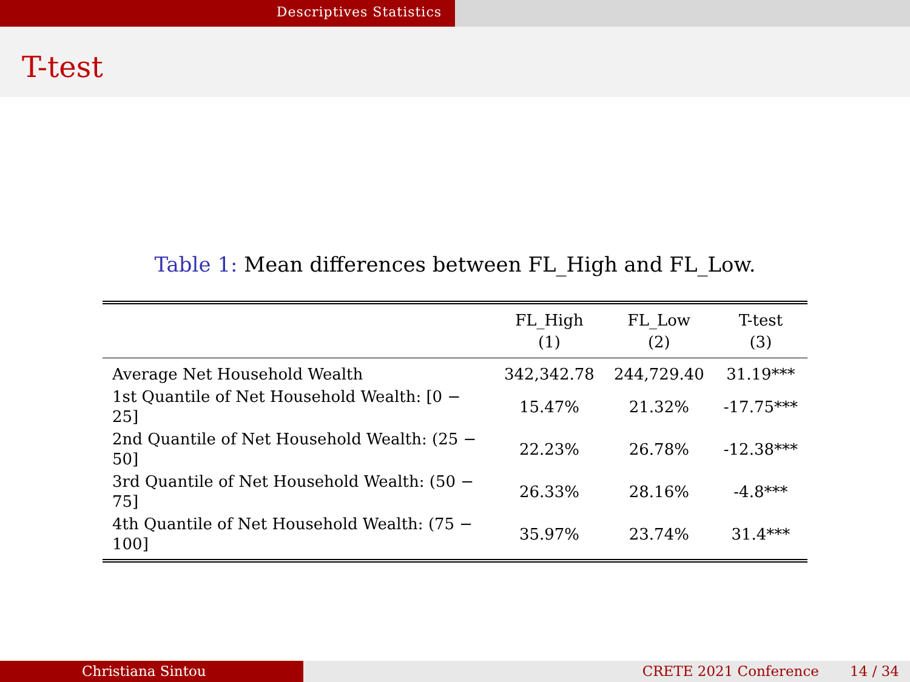Descriptives Statistics
T-test
Table 1: Mean differences between FL_High and FL_Low.
| | FL_High (1) | FL_Low (2) | T-test (3) |
| --- | --- | --- | --- |
| Average Net Household Wealth | 342,342.78 | 244,729.40 | 31.19*** |
| 1st Quantile of Net Household Wealth: [0 − 25] | 15.47% | 21.32% | -17.75*** |
| 2nd Quantile of Net Household Wealth: (25 − 50] | 22.23% | 26.78% | -12.38*** |
| 3rd Quantile of Net Household Wealth: (50 − 75] | 26.33% | 28.16% | -4.8*** |
| 4th Quantile of Net Household Wealth: (75 − 100] | 35.97% | 23.74% | 31.4*** |
Christiana Sintou CRETE 2021 Conference 14 / 34